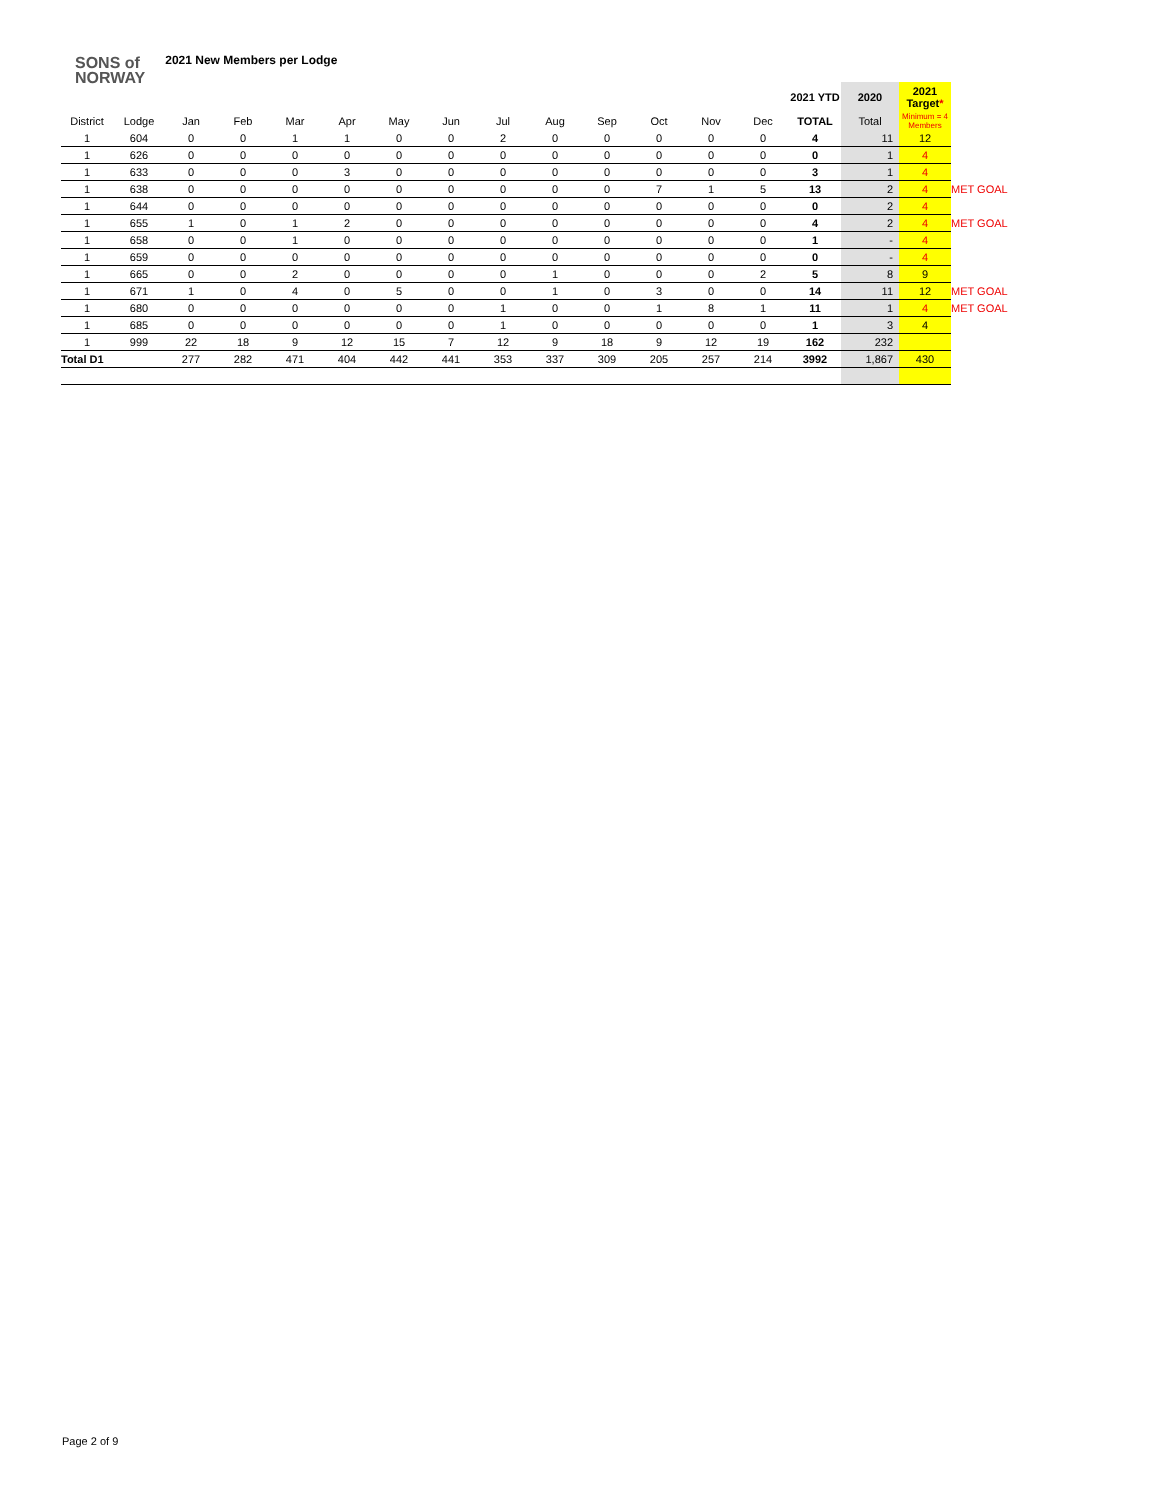SONS of
NORWAY
2021 New Members per Lodge
| | | | | | | | | | | | | | | 2021 YTD | 2020 | 2021 Target * | |
| --- | --- | --- | --- | --- | --- | --- | --- | --- | --- | --- | --- | --- | --- | --- | --- | --- | --- |
| District | Lodge | Jan | Feb | Mar | Apr | May | Jun | Jul | Aug | Sep | Oct | Nov | Dec | TOTAL | Total | Minimum = 4 Members | |
| 1 | 604 | 0 | 0 | 1 | 1 | 0 | 0 | 2 | 0 | 0 | 0 | 0 | 0 | 4 | 11 | 12 | |
| 1 | 626 | 0 | 0 | 0 | 0 | 0 | 0 | 0 | 0 | 0 | 0 | 0 | 0 | 0 | 1 | 4 | |
| 1 | 633 | 0 | 0 | 0 | 3 | 0 | 0 | 0 | 0 | 0 | 0 | 0 | 0 | 3 | 1 | 4 | |
| 1 | 638 | 0 | 0 | 0 | 0 | 0 | 0 | 0 | 0 | 0 | 7 | 1 | 5 | 13 | 2 | 4 | MET GOAL |
| 1 | 644 | 0 | 0 | 0 | 0 | 0 | 0 | 0 | 0 | 0 | 0 | 0 | 0 | 0 | 2 | 4 | |
| 1 | 655 | 1 | 0 | 1 | 2 | 0 | 0 | 0 | 0 | 0 | 0 | 0 | 0 | 4 | 2 | 4 | MET GOAL |
| 1 | 658 | 0 | 0 | 1 | 0 | 0 | 0 | 0 | 0 | 0 | 0 | 0 | 0 | 1 | - | 4 | |
| 1 | 659 | 0 | 0 | 0 | 0 | 0 | 0 | 0 | 0 | 0 | 0 | 0 | 0 | 0 | - | 4 | |
| 1 | 665 | 0 | 0 | 2 | 0 | 0 | 0 | 0 | 1 | 0 | 0 | 0 | 2 | 5 | 8 | 9 | |
| 1 | 671 | 1 | 0 | 4 | 0 | 5 | 0 | 0 | 1 | 0 | 3 | 0 | 0 | 14 | 11 | 12 | MET GOAL |
| 1 | 680 | 0 | 0 | 0 | 0 | 0 | 0 | 1 | 0 | 0 | 1 | 8 | 1 | 11 | 1 | 4 | MET GOAL |
| 1 | 685 | 0 | 0 | 0 | 0 | 0 | 0 | 1 | 0 | 0 | 0 | 0 | 0 | 1 | 3 | 4 | |
| 1 | 999 | 22 | 18 | 9 | 12 | 15 | 7 | 12 | 9 | 18 | 9 | 12 | 19 | 162 | 232 | | |
| Total D1 | | 277 | 282 | 471 | 404 | 442 | 441 | 353 | 337 | 309 | 205 | 257 | 214 | 3992 | 1,867 | 430 | |
Page 2 of 9